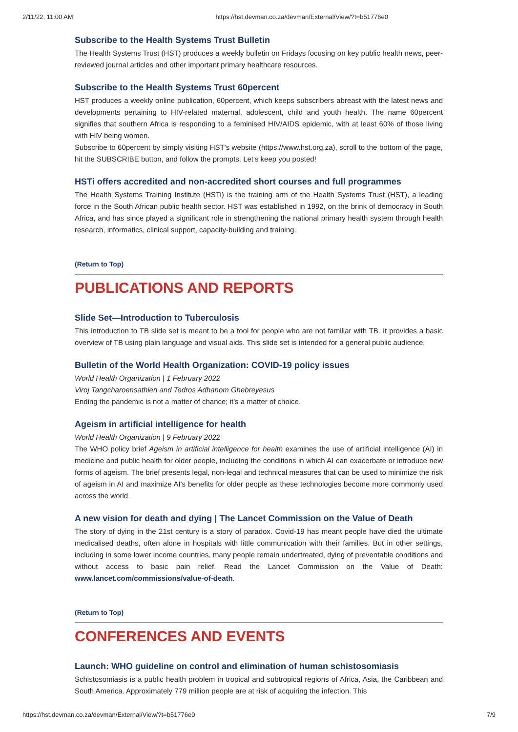2/11/22, 11:00 AM https://hst.devman.co.za/devman/External/View/?t=b51776e0
Subscribe to the Health Systems Trust Bulletin
The Health Systems Trust (HST) produces a weekly bulletin on Fridays focusing on key public health news, peer-reviewed journal articles and other important primary healthcare resources.
Subscribe to the Health Systems Trust 60percent
HST produces a weekly online publication, 60percent, which keeps subscribers abreast with the latest news and developments pertaining to HIV-related maternal, adolescent, child and youth health. The name 60percent signifies that southern Africa is responding to a feminised HIV/AIDS epidemic, with at least 60% of those living with HIV being women.
Subscribe to 60percent by simply visiting HST's website (https://www.hst.org.za), scroll to the bottom of the page, hit the SUBSCRIBE button, and follow the prompts. Let's keep you posted!
HSTi offers accredited and non-accredited short courses and full programmes
The Health Systems Training Institute (HSTi) is the training arm of the Health Systems Trust (HST), a leading force in the South African public health sector. HST was established in 1992, on the brink of democracy in South Africa, and has since played a significant role in strengthening the national primary health system through health research, informatics, clinical support, capacity-building and training.
(Return to Top)
PUBLICATIONS AND REPORTS
Slide Set—Introduction to Tuberculosis
This introduction to TB slide set is meant to be a tool for people who are not familiar with TB. It provides a basic overview of TB using plain language and visual aids. This slide set is intended for a general public audience.
Bulletin of the World Health Organization: COVID-19 policy issues
World Health Organization | 1 February 2022
Viroj Tangcharoensathien and Tedros Adhanom Ghebreyesus
Ending the pandemic is not a matter of chance; it's a matter of choice.
Ageism in artificial intelligence for health
World Health Organization | 9 February 2022
The WHO policy brief Ageism in artificial intelligence for health examines the use of artificial intelligence (AI) in medicine and public health for older people, including the conditions in which AI can exacerbate or introduce new forms of ageism. The brief presents legal, non-legal and technical measures that can be used to minimize the risk of ageism in AI and maximize AI's benefits for older people as these technologies become more commonly used across the world.
A new vision for death and dying | The Lancet Commission on the Value of Death
The story of dying in the 21st century is a story of paradox. Covid-19 has meant people have died the ultimate medicalised deaths, often alone in hospitals with little communication with their families. But in other settings, including in some lower income countries, many people remain undertreated, dying of preventable conditions and without access to basic pain relief. Read the Lancet Commission on the Value of Death: www.lancet.com/commissions/value-of-death.
(Return to Top)
CONFERENCES AND EVENTS
Launch: WHO guideline on control and elimination of human schistosomiasis
Schistosomiasis is a public health problem in tropical and subtropical regions of Africa, Asia, the Caribbean and South America. Approximately 779 million people are at risk of acquiring the infection. This
https://hst.devman.co.za/devman/External/View/?t=b51776e0 7/9